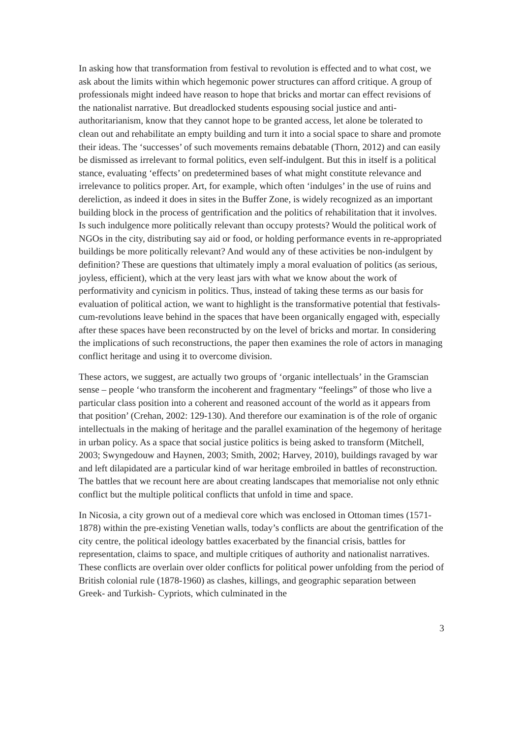In asking how that transformation from festival to revolution is effected and to what cost, we ask about the limits within which hegemonic power structures can afford critique. A group of professionals might indeed have reason to hope that bricks and mortar can effect revisions of the nationalist narrative. But dreadlocked students espousing social justice and anti-authoritarianism, know that they cannot hope to be granted access, let alone be tolerated to clean out and rehabilitate an empty building and turn it into a social space to share and promote their ideas. The ‘successes’ of such movements remains debatable (Thorn, 2012) and can easily be dismissed as irrelevant to formal politics, even self-indulgent. But this in itself is a political stance, evaluating ‘effects’ on predetermined bases of what might constitute relevance and irrelevance to politics proper. Art, for example, which often ‘indulges’ in the use of ruins and dereliction, as indeed it does in sites in the Buffer Zone, is widely recognized as an important building block in the process of gentrification and the politics of rehabilitation that it involves. Is such indulgence more politically relevant than occupy protests? Would the political work of NGOs in the city, distributing say aid or food, or holding performance events in re-appropriated buildings be more politically relevant? And would any of these activities be non-indulgent by definition? These are questions that ultimately imply a moral evaluation of politics (as serious, joyless, efficient), which at the very least jars with what we know about the work of performativity and cynicism in politics. Thus, instead of taking these terms as our basis for evaluation of political action, we want to highlight is the transformative potential that festivals-cum-revolutions leave behind in the spaces that have been organically engaged with, especially after these spaces have been reconstructed by on the level of bricks and mortar. In considering the implications of such reconstructions, the paper then examines the role of actors in managing conflict heritage and using it to overcome division.
These actors, we suggest, are actually two groups of ‘organic intellectuals’ in the Gramscian sense – people ‘who transform the incoherent and fragmentary “feelings” of those who live a particular class position into a coherent and reasoned account of the world as it appears from that position’ (Crehan, 2002: 129-130). And therefore our examination is of the role of organic intellectuals in the making of heritage and the parallel examination of the hegemony of heritage in urban policy. As a space that social justice politics is being asked to transform (Mitchell, 2003; Swyngedouw and Haynen, 2003; Smith, 2002; Harvey, 2010), buildings ravaged by war and left dilapidated are a particular kind of war heritage embroiled in battles of reconstruction. The battles that we recount here are about creating landscapes that memorialise not only ethnic conflict but the multiple political conflicts that unfold in time and space.
In Nicosia, a city grown out of a medieval core which was enclosed in Ottoman times (1571-1878) within the pre-existing Venetian walls, today’s conflicts are about the gentrification of the city centre, the political ideology battles exacerbated by the financial crisis, battles for representation, claims to space, and multiple critiques of authority and nationalist narratives. These conflicts are overlain over older conflicts for political power unfolding from the period of British colonial rule (1878-1960) as clashes, killings, and geographic separation between Greek- and Turkish- Cypriots, which culminated in the
3